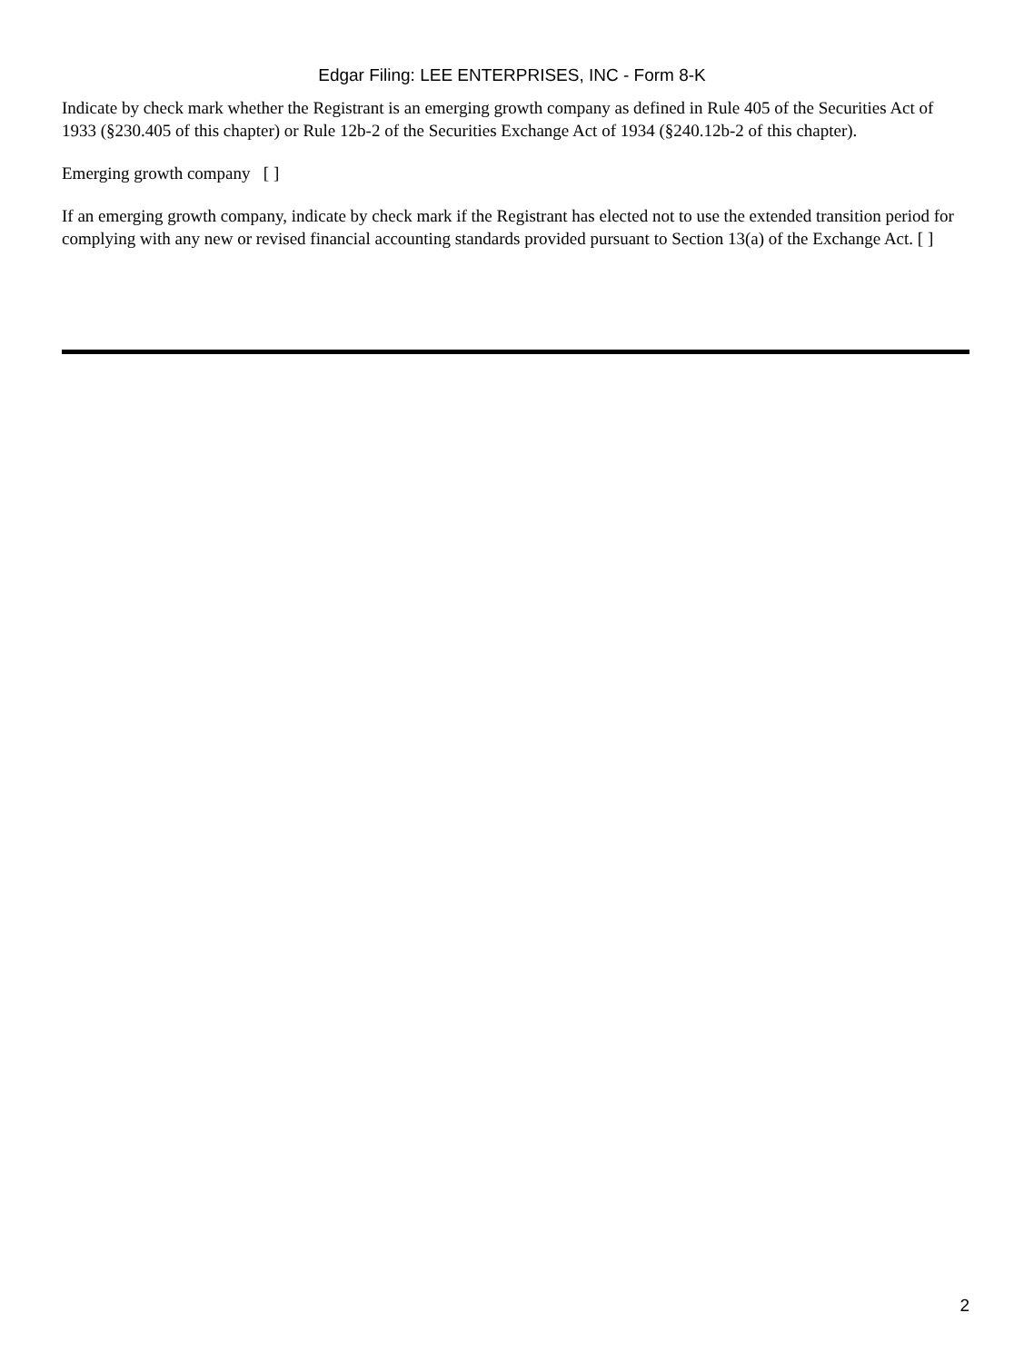Edgar Filing: LEE ENTERPRISES, INC - Form 8-K
Indicate by check mark whether the Registrant is an emerging growth company as defined in Rule 405 of the Securities Act of 1933 (§230.405 of this chapter) or Rule 12b-2 of the Securities Exchange Act of 1934 (§240.12b-2 of this chapter).
Emerging growth company [ ]
If an emerging growth company, indicate by check mark if the Registrant has elected not to use the extended transition period for complying with any new or revised financial accounting standards provided pursuant to Section 13(a) of the Exchange Act. [ ]
2